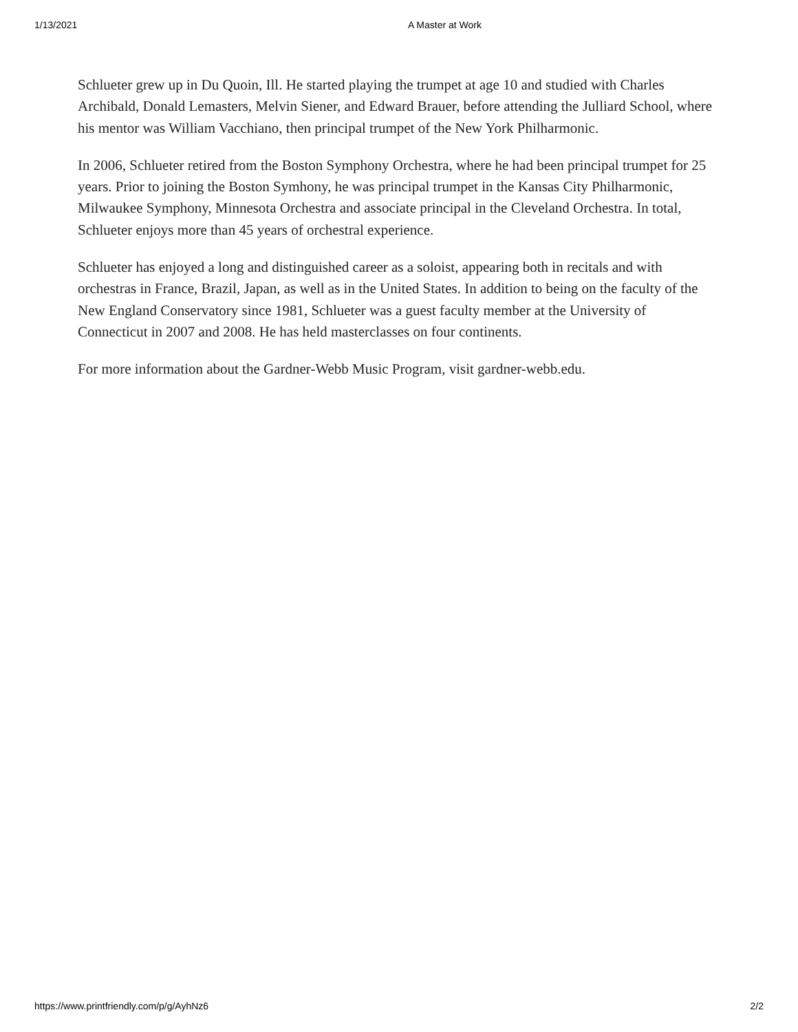1/13/2021 A Master at Work
Schlueter grew up in Du Quoin, Ill. He started playing the trumpet at age 10 and studied with Charles Archibald, Donald Lemasters, Melvin Siener, and Edward Brauer, before attending the Julliard School, where his mentor was William Vacchiano, then principal trumpet of the New York Philharmonic.
In 2006, Schlueter retired from the Boston Symphony Orchestra, where he had been principal trumpet for 25 years. Prior to joining the Boston Symhony, he was principal trumpet in the Kansas City Philharmonic, Milwaukee Symphony, Minnesota Orchestra and associate principal in the Cleveland Orchestra. In total, Schlueter enjoys more than 45 years of orchestral experience.
Schlueter has enjoyed a long and distinguished career as a soloist, appearing both in recitals and with orchestras in France, Brazil, Japan, as well as in the United States. In addition to being on the faculty of the New England Conservatory since 1981, Schlueter was a guest faculty member at the University of Connecticut in 2007 and 2008. He has held masterclasses on four continents.
For more information about the Gardner-Webb Music Program, visit gardner-webb.edu.
https://www.printfriendly.com/p/g/AyhNz6 2/2